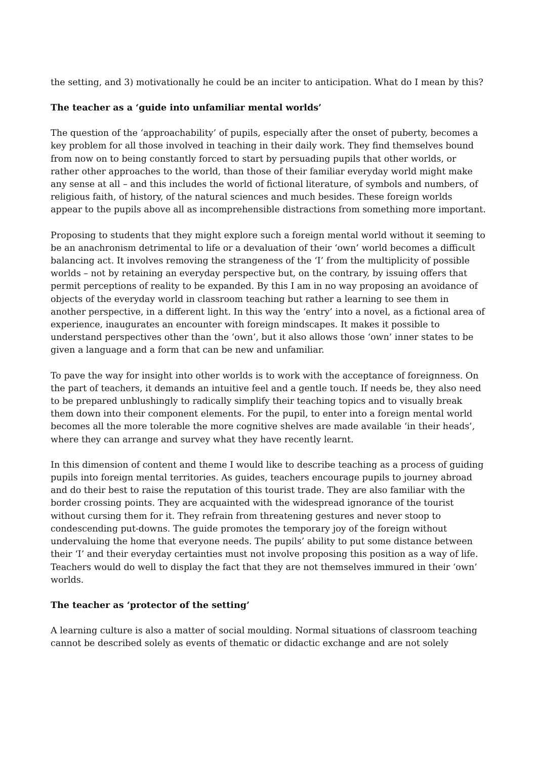the setting, and 3) motivationally he could be an inciter to anticipation. What do I mean by this?
The teacher as a ‘guide into unfamiliar mental worlds’
The question of the ‘approachability’ of pupils, especially after the onset of puberty, becomes a key problem for all those involved in teaching in their daily work. They find themselves bound from now on to being constantly forced to start by persuading pupils that other worlds, or rather other approaches to the world, than those of their familiar everyday world might make any sense at all – and this includes the world of fictional literature, of symbols and numbers, of religious faith, of history, of the natural sciences and much besides. These foreign worlds appear to the pupils above all as incomprehensible distractions from something more important.
Proposing to students that they might explore such a foreign mental world without it seeming to be an anachronism detrimental to life or a devaluation of their ‘own’ world becomes a difficult balancing act. It involves removing the strangeness of the ‘I’ from the multiplicity of possible worlds – not by retaining an everyday perspective but, on the contrary, by issuing offers that permit perceptions of reality to be expanded. By this I am in no way proposing an avoidance of objects of the everyday world in classroom teaching but rather a learning to see them in another perspective, in a different light. In this way the ‘entry’ into a novel, as a fictional area of experience, inaugurates an encounter with foreign mindscapes. It makes it possible to understand perspectives other than the ‘own’, but it also allows those ‘own’ inner states to be given a language and a form that can be new and unfamiliar.
To pave the way for insight into other worlds is to work with the acceptance of foreignness. On the part of teachers, it demands an intuitive feel and a gentle touch. If needs be, they also need to be prepared unblushingly to radically simplify their teaching topics and to visually break them down into their component elements. For the pupil, to enter into a foreign mental world becomes all the more tolerable the more cognitive shelves are made available ‘in their heads’, where they can arrange and survey what they have recently learnt.
In this dimension of content and theme I would like to describe teaching as a process of guiding pupils into foreign mental territories. As guides, teachers encourage pupils to journey abroad and do their best to raise the reputation of this tourist trade. They are also familiar with the border crossing points. They are acquainted with the widespread ignorance of the tourist without cursing them for it. They refrain from threatening gestures and never stoop to condescending put-downs. The guide promotes the temporary joy of the foreign without undervaluing the home that everyone needs. The pupils’ ability to put some distance between their ‘I’ and their everyday certainties must not involve proposing this position as a way of life. Teachers would do well to display the fact that they are not themselves immured in their ‘own’ worlds.
The teacher as ‘protector of the setting’
A learning culture is also a matter of social moulding. Normal situations of classroom teaching cannot be described solely as events of thematic or didactic exchange and are not solely